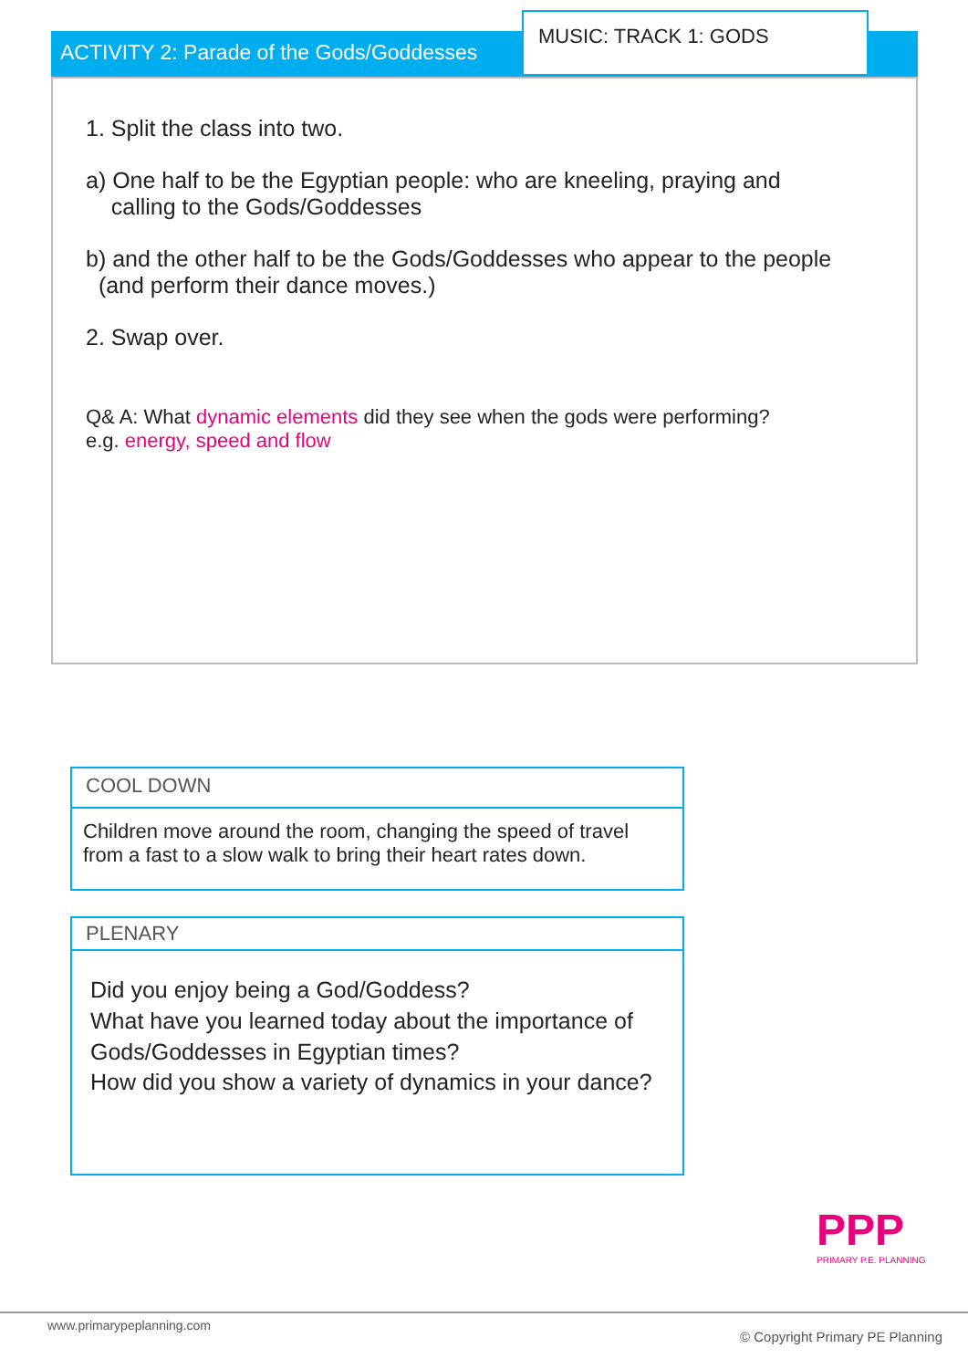ACTIVITY 2: Parade of the Gods/Goddesses
MUSIC: TRACK 1: GODS
1. Split the class into two.
a) One half to be the Egyptian people: who are kneeling, praying and
calling to the Gods/Goddesses
b) and the other half to be the Gods/Goddesses who appear to the people
(and perform their dance moves.)
2. Swap over.
Q& A: What dynamic elements did they see when the gods were performing?
e.g. energy, speed and flow
COOL DOWN
Children move around the room, changing the speed of travel from a fast to a slow walk to bring their heart rates down.
PLENARY
Did you enjoy being a God/Goddess?
What have you learned today about the importance of Gods/Goddesses in Egyptian times?
How did you show a variety of dynamics in your dance?
PPP
PRIMARY P.E. PLANNING
www.primarypeplanning.com
© Copyright Primary PE Planning